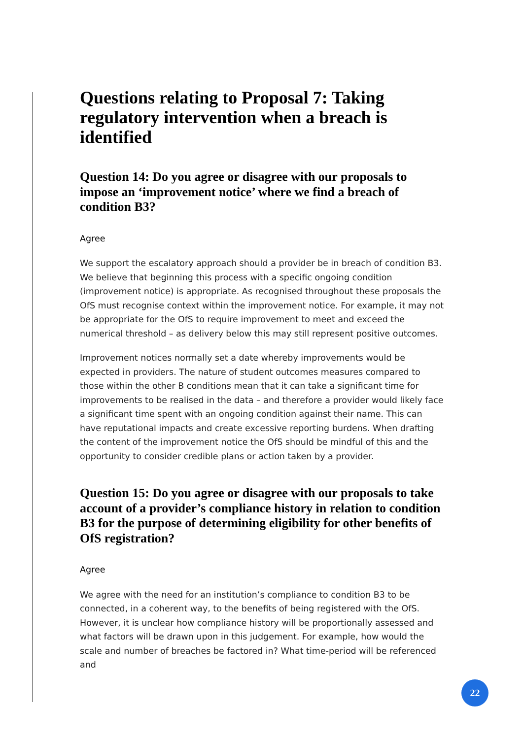Questions relating to Proposal 7: Taking regulatory intervention when a breach is identified
Question 14: Do you agree or disagree with our proposals to impose an ‘improvement notice’ where we find a breach of condition B3?
Agree
We support the escalatory approach should a provider be in breach of condition B3. We believe that beginning this process with a specific ongoing condition (improvement notice) is appropriate. As recognised throughout these proposals the OfS must recognise context within the improvement notice. For example, it may not be appropriate for the OfS to require improvement to meet and exceed the numerical threshold – as delivery below this may still represent positive outcomes.
Improvement notices normally set a date whereby improvements would be expected in providers. The nature of student outcomes measures compared to those within the other B conditions mean that it can take a significant time for improvements to be realised in the data – and therefore a provider would likely face a significant time spent with an ongoing condition against their name. This can have reputational impacts and create excessive reporting burdens. When drafting the content of the improvement notice the OfS should be mindful of this and the opportunity to consider credible plans or action taken by a provider.
Question 15: Do you agree or disagree with our proposals to take account of a provider’s compliance history in relation to condition B3 for the purpose of determining eligibility for other benefits of OfS registration?
Agree
We agree with the need for an institution’s compliance to condition B3 to be connected, in a coherent way, to the benefits of being registered with the OfS. However, it is unclear how compliance history will be proportionally assessed and what factors will be drawn upon in this judgement. For example, how would the scale and number of breaches be factored in? What time-period will be referenced and
22